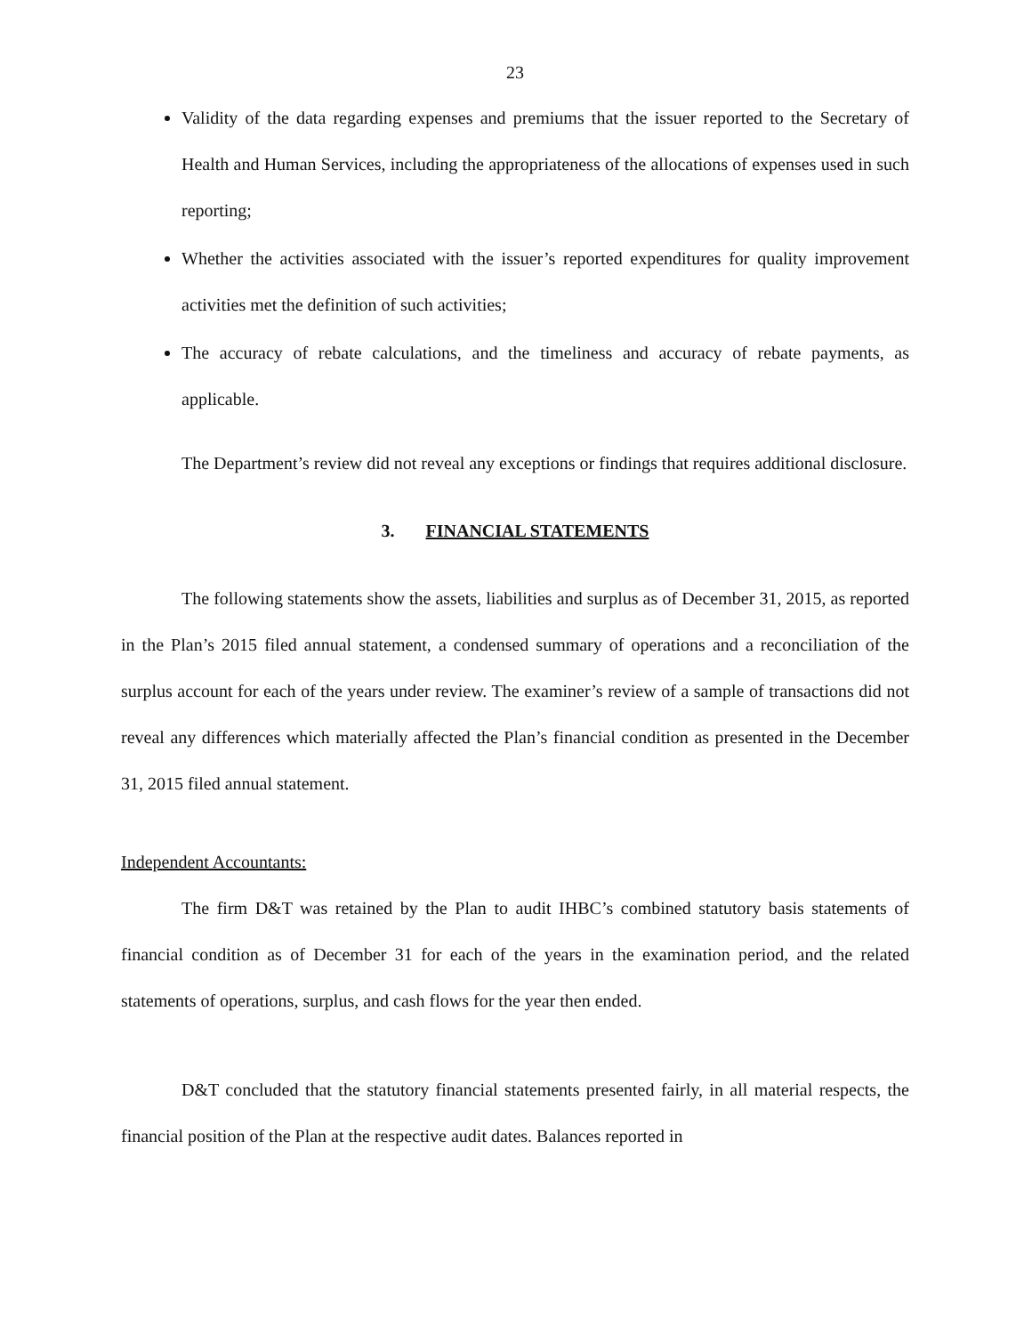23
Validity of the data regarding expenses and premiums that the issuer reported to the Secretary of Health and Human Services, including the appropriateness of the allocations of expenses used in such reporting;
Whether the activities associated with the issuer’s reported expenditures for quality improvement activities met the definition of such activities;
The accuracy of rebate calculations, and the timeliness and accuracy of rebate payments, as applicable.
The Department’s review did not reveal any exceptions or findings that requires additional disclosure.
3. FINANCIAL STATEMENTS
The following statements show the assets, liabilities and surplus as of December 31, 2015, as reported in the Plan’s 2015 filed annual statement, a condensed summary of operations and a reconciliation of the surplus account for each of the years under review. The examiner’s review of a sample of transactions did not reveal any differences which materially affected the Plan’s financial condition as presented in the December 31, 2015 filed annual statement.
Independent Accountants:
The firm D&T was retained by the Plan to audit IHBC’s combined statutory basis statements of financial condition as of December 31 for each of the years in the examination period, and the related statements of operations, surplus, and cash flows for the year then ended.
D&T concluded that the statutory financial statements presented fairly, in all material respects, the financial position of the Plan at the respective audit dates. Balances reported in